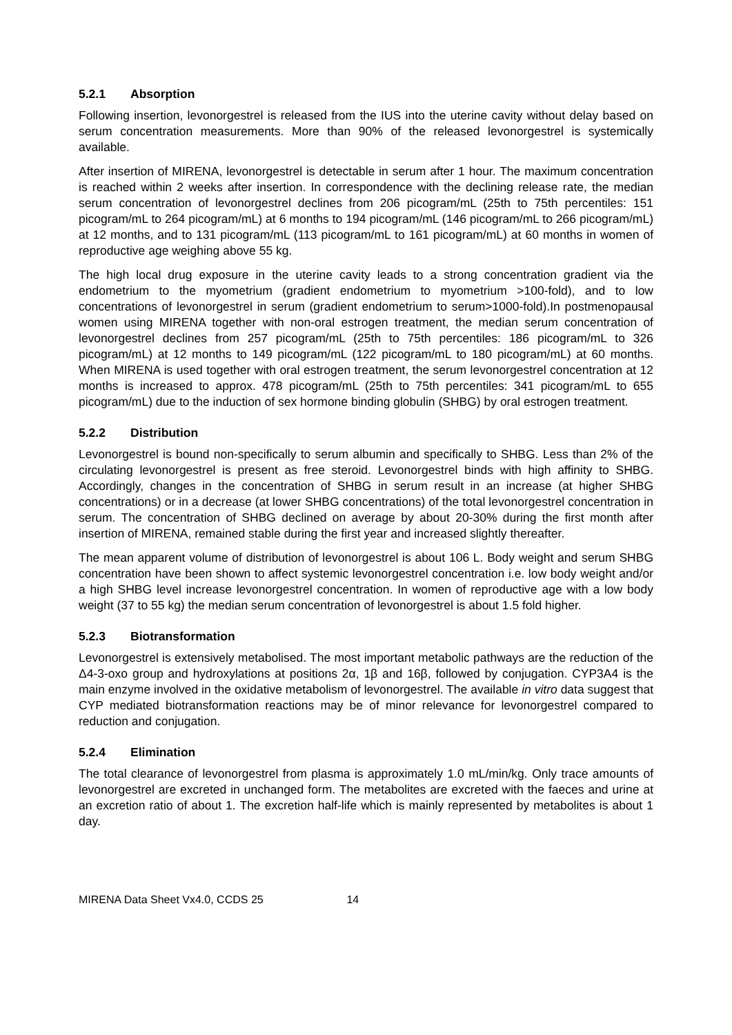5.2.1 Absorption
Following insertion, levonorgestrel is released from the IUS into the uterine cavity without delay based on serum concentration measurements. More than 90% of the released levonorgestrel is systemically available.
After insertion of MIRENA, levonorgestrel is detectable in serum after 1 hour. The maximum concentration is reached within 2 weeks after insertion. In correspondence with the declining release rate, the median serum concentration of levonorgestrel declines from 206 picogram/mL (25th to 75th percentiles: 151 picogram/mL to 264 picogram/mL) at 6 months to 194 picogram/mL (146 picogram/mL to 266 picogram/mL) at 12 months, and to 131 picogram/mL (113 picogram/mL to 161 picogram/mL) at 60 months in women of reproductive age weighing above 55 kg.
The high local drug exposure in the uterine cavity leads to a strong concentration gradient via the endometrium to the myometrium (gradient endometrium to myometrium >100-fold), and to low concentrations of levonorgestrel in serum (gradient endometrium to serum>1000-fold).In postmenopausal women using MIRENA together with non-oral estrogen treatment, the median serum concentration of levonorgestrel declines from 257 picogram/mL (25th to 75th percentiles: 186 picogram/mL to 326 picogram/mL) at 12 months to 149 picogram/mL (122 picogram/mL to 180 picogram/mL) at 60 months. When MIRENA is used together with oral estrogen treatment, the serum levonorgestrel concentration at 12 months is increased to approx. 478 picogram/mL (25th to 75th percentiles: 341 picogram/mL to 655 picogram/mL) due to the induction of sex hormone binding globulin (SHBG) by oral estrogen treatment.
5.2.2 Distribution
Levonorgestrel is bound non-specifically to serum albumin and specifically to SHBG. Less than 2% of the circulating levonorgestrel is present as free steroid. Levonorgestrel binds with high affinity to SHBG. Accordingly, changes in the concentration of SHBG in serum result in an increase (at higher SHBG concentrations) or in a decrease (at lower SHBG concentrations) of the total levonorgestrel concentration in serum. The concentration of SHBG declined on average by about 20-30% during the first month after insertion of MIRENA, remained stable during the first year and increased slightly thereafter.
The mean apparent volume of distribution of levonorgestrel is about 106 L. Body weight and serum SHBG concentration have been shown to affect systemic levonorgestrel concentration i.e. low body weight and/or a high SHBG level increase levonorgestrel concentration. In women of reproductive age with a low body weight (37 to 55 kg) the median serum concentration of levonorgestrel is about 1.5 fold higher.
5.2.3 Biotransformation
Levonorgestrel is extensively metabolised. The most important metabolic pathways are the reduction of the Δ4-3-oxo group and hydroxylations at positions 2α, 1β and 16β, followed by conjugation. CYP3A4 is the main enzyme involved in the oxidative metabolism of levonorgestrel. The available in vitro data suggest that CYP mediated biotransformation reactions may be of minor relevance for levonorgestrel compared to reduction and conjugation.
5.2.4 Elimination
The total clearance of levonorgestrel from plasma is approximately 1.0 mL/min/kg. Only trace amounts of levonorgestrel are excreted in unchanged form. The metabolites are excreted with the faeces and urine at an excretion ratio of about 1. The excretion half-life which is mainly represented by metabolites is about 1 day.
MIRENA Data Sheet Vx4.0, CCDS 25 14